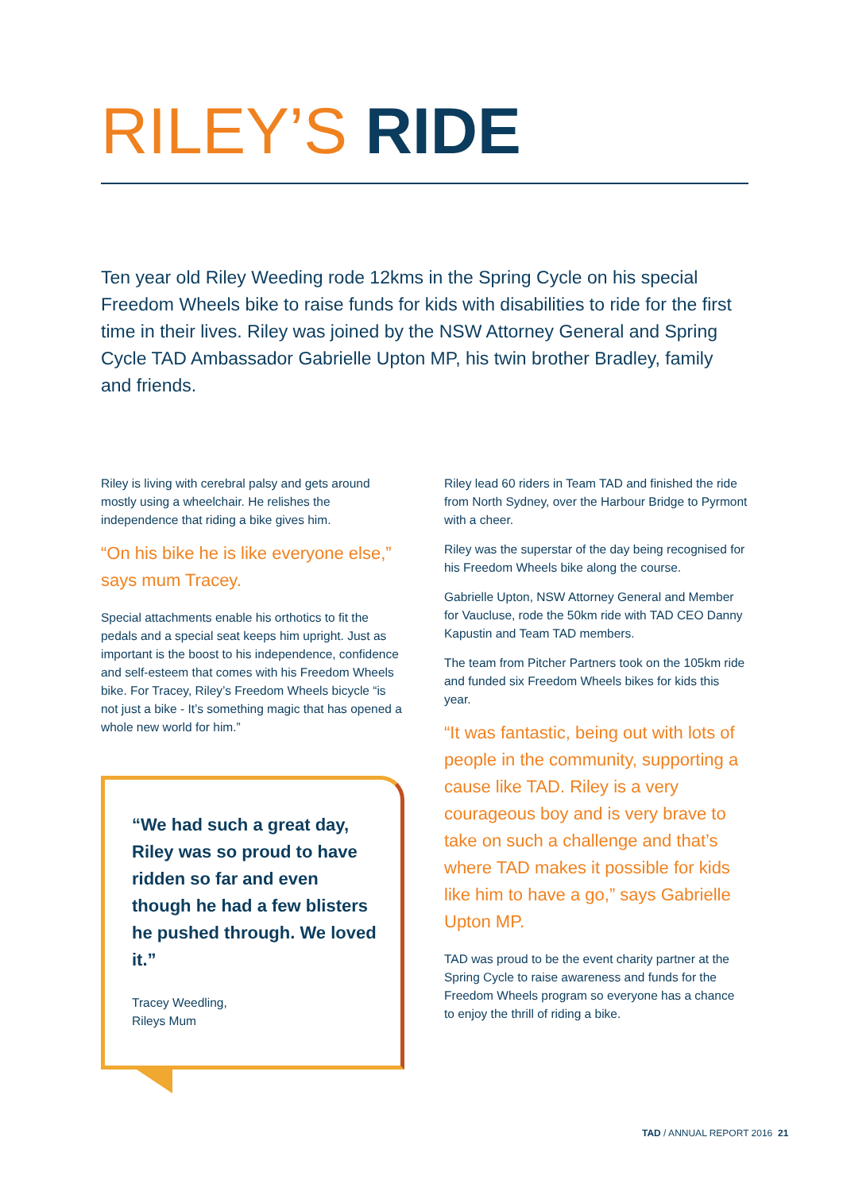RILEY’S RIDE
Ten year old Riley Weeding rode 12kms in the Spring Cycle on his special Freedom Wheels bike to raise funds for kids with disabilities to ride for the first time in their lives. Riley was joined by the NSW Attorney General and Spring Cycle TAD Ambassador Gabrielle Upton MP, his twin brother Bradley, family and friends.
Riley is living with cerebral palsy and gets around mostly using a wheelchair. He relishes the independence that riding a bike gives him.
“On his bike he is like everyone else,” says mum Tracey.
Special attachments enable his orthotics to fit the pedals and a special seat keeps him upright. Just as important is the boost to his independence, confidence and self-esteem that comes with his Freedom Wheels bike. For Tracey, Riley’s Freedom Wheels bicycle “is not just a bike - It’s something magic that has opened a whole new world for him.”
“We had such a great day, Riley was so proud to have ridden so far and even though he had a few blisters he pushed through. We loved it.”
Tracey Weedling,
Rileys Mum
Riley lead 60 riders in Team TAD and finished the ride from North Sydney, over the Harbour Bridge to Pyrmont with a cheer.
Riley was the superstar of the day being recognised for his Freedom Wheels bike along the course.
Gabrielle Upton, NSW Attorney General and Member for Vaucluse, rode the 50km ride with TAD CEO Danny Kapustin and Team TAD members.
The team from Pitcher Partners took on the 105km ride and funded six Freedom Wheels bikes for kids this year.
“It was fantastic, being out with lots of people in the community, supporting a cause like TAD. Riley is a very courageous boy and is very brave to take on such a challenge and that’s where TAD makes it possible for kids like him to have a go,” says Gabrielle Upton MP.
TAD was proud to be the event charity partner at the Spring Cycle to raise awareness and funds for the Freedom Wheels program so everyone has a chance to enjoy the thrill of riding a bike.
TAD / ANNUAL REPORT 2016 21